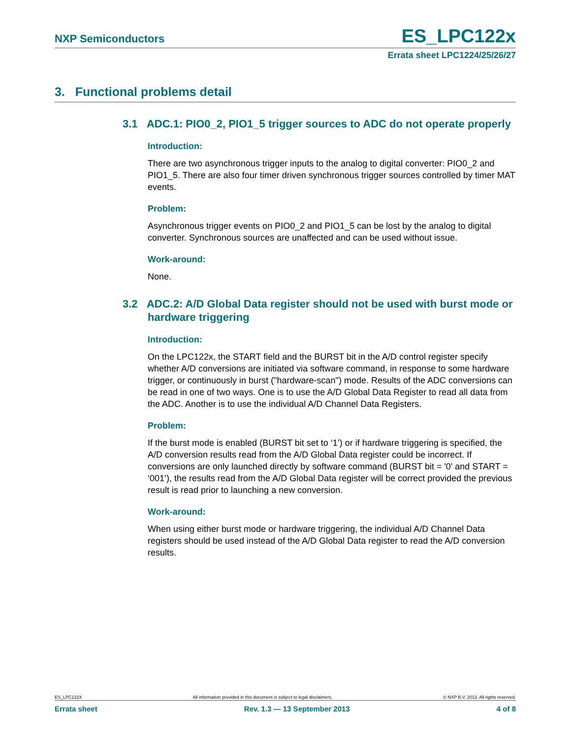NXP Semiconductors ES_LPC122x
Errata sheet LPC1224/25/26/27
3. Functional problems detail
3.1 ADC.1: PIO0_2, PIO1_5 trigger sources to ADC do not operate properly
Introduction:
There are two asynchronous trigger inputs to the analog to digital converter: PIO0_2 and PIO1_5. There are also four timer driven synchronous trigger sources controlled by timer MAT events.
Problem:
Asynchronous trigger events on PIO0_2 and PIO1_5 can be lost by the analog to digital converter. Synchronous sources are unaffected and can be used without issue.
Work-around:
None.
3.2 ADC.2: A/D Global Data register should not be used with burst mode or hardware triggering
Introduction:
On the LPC122x, the START field and the BURST bit in the A/D control register specify whether A/D conversions are initiated via software command, in response to some hardware trigger, or continuously in burst ("hardware-scan") mode. Results of the ADC conversions can be read in one of two ways. One is to use the A/D Global Data Register to read all data from the ADC. Another is to use the individual A/D Channel Data Registers.
Problem:
If the burst mode is enabled (BURST bit set to ‘1’) or if hardware triggering is specified, the A/D conversion results read from the A/D Global Data register could be incorrect. If conversions are only launched directly by software command (BURST bit = '0' and START = ‘001’), the results read from the A/D Global Data register will be correct provided the previous result is read prior to launching a new conversion.
Work-around:
When using either burst mode or hardware triggering, the individual A/D Channel Data registers should be used instead of the A/D Global Data register to read the A/D conversion results.
ES_LPC122X All information provided in this document is subject to legal disclaimers. © NXP B.V. 2013. All rights reserved.
Errata sheet Rev. 1.3 — 13 September 2013 4 of 8